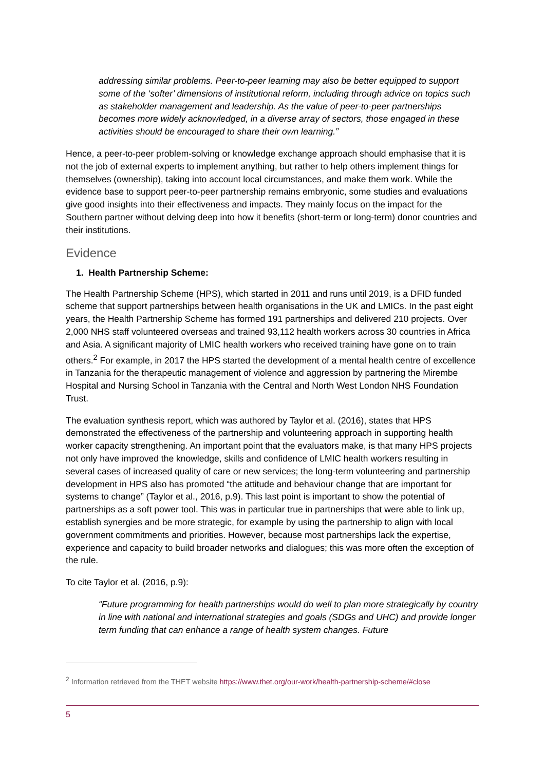addressing similar problems. Peer-to-peer learning may also be better equipped to support some of the ‘softer’ dimensions of institutional reform, including through advice on topics such as stakeholder management and leadership. As the value of peer-to-peer partnerships becomes more widely acknowledged, in a diverse array of sectors, those engaged in these activities should be encouraged to share their own learning.”
Hence, a peer-to-peer problem-solving or knowledge exchange approach should emphasise that it is not the job of external experts to implement anything, but rather to help others implement things for themselves (ownership), taking into account local circumstances, and make them work. While the evidence base to support peer-to-peer partnership remains embryonic, some studies and evaluations give good insights into their effectiveness and impacts. They mainly focus on the impact for the Southern partner without delving deep into how it benefits (short-term or long-term) donor countries and their institutions.
Evidence
1. Health Partnership Scheme:
The Health Partnership Scheme (HPS), which started in 2011 and runs until 2019, is a DFID funded scheme that support partnerships between health organisations in the UK and LMICs. In the past eight years, the Health Partnership Scheme has formed 191 partnerships and delivered 210 projects. Over 2,000 NHS staff volunteered overseas and trained 93,112 health workers across 30 countries in Africa and Asia. A significant majority of LMIC health workers who received training have gone on to train others.<sup>2</sup> For example, in 2017 the HPS started the development of a mental health centre of excellence in Tanzania for the therapeutic management of violence and aggression by partnering the Mirembe Hospital and Nursing School in Tanzania with the Central and North West London NHS Foundation Trust.
The evaluation synthesis report, which was authored by Taylor et al. (2016), states that HPS demonstrated the effectiveness of the partnership and volunteering approach in supporting health worker capacity strengthening. An important point that the evaluators make, is that many HPS projects not only have improved the knowledge, skills and confidence of LMIC health workers resulting in several cases of increased quality of care or new services; the long-term volunteering and partnership development in HPS also has promoted “the attitude and behaviour change that are important for systems to change” (Taylor et al., 2016, p.9). This last point is important to show the potential of partnerships as a soft power tool. This was in particular true in partnerships that were able to link up, establish synergies and be more strategic, for example by using the partnership to align with local government commitments and priorities. However, because most partnerships lack the expertise, experience and capacity to build broader networks and dialogues; this was more often the exception of the rule.
To cite Taylor et al. (2016, p.9):
“Future programming for health partnerships would do well to plan more strategically by country in line with national and international strategies and goals (SDGs and UHC) and provide longer term funding that can enhance a range of health system changes. Future
<sup>2</sup> Information retrieved from the THET website https://www.thet.org/our-work/health-partnership-scheme/#close
5